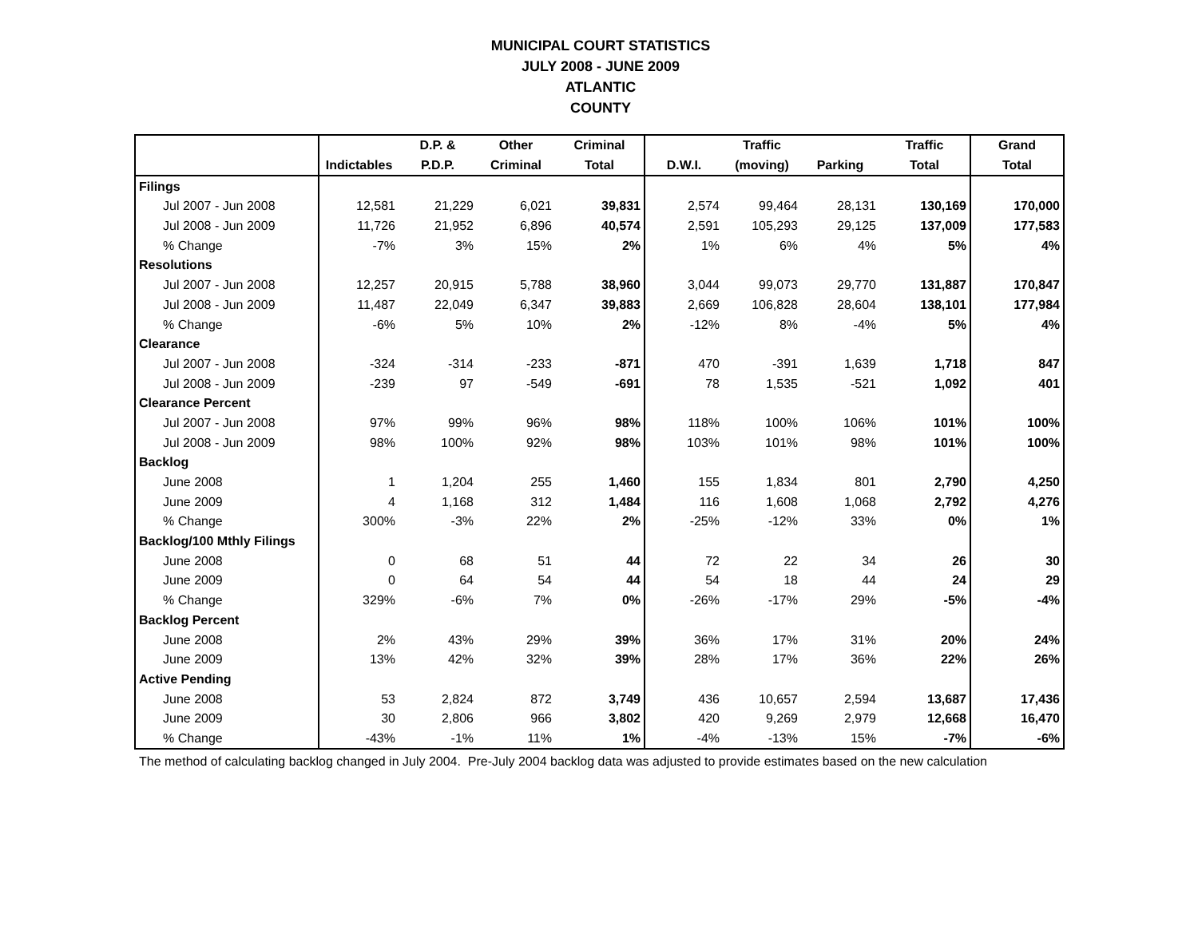MUNICIPAL COURT STATISTICS
JULY 2008 - JUNE 2009
ATLANTIC
COUNTY
| | | D.P. & | Other | Criminal | | Traffic | | Traffic | Grand |
| --- | --- | --- | --- | --- | --- | --- | --- | --- | --- |
| | Indictables | P.D.P. | Criminal | Total | D.W.I. | (moving) | Parking | Total | Total |
| Filings | | | | | | | | | |
| Jul 2007 - Jun 2008 | 12,581 | 21,229 | 6,021 | 39,831 | 2,574 | 99,464 | 28,131 | 130,169 | 170,000 |
| Jul 2008 - Jun 2009 | 11,726 | 21,952 | 6,896 | 40,574 | 2,591 | 105,293 | 29,125 | 137,009 | 177,583 |
| % Change | -7% | 3% | 15% | 2% | 1% | 6% | 4% | 5% | 4% |
| Resolutions | | | | | | | | | |
| Jul 2007 - Jun 2008 | 12,257 | 20,915 | 5,788 | 38,960 | 3,044 | 99,073 | 29,770 | 131,887 | 170,847 |
| Jul 2008 - Jun 2009 | 11,487 | 22,049 | 6,347 | 39,883 | 2,669 | 106,828 | 28,604 | 138,101 | 177,984 |
| % Change | -6% | 5% | 10% | 2% | -12% | 8% | -4% | 5% | 4% |
| Clearance | | | | | | | | | |
| Jul 2007 - Jun 2008 | -324 | -314 | -233 | -871 | 470 | -391 | 1,639 | 1,718 | 847 |
| Jul 2008 - Jun 2009 | -239 | 97 | -549 | -691 | 78 | 1,535 | -521 | 1,092 | 401 |
| Clearance Percent | | | | | | | | | |
| Jul 2007 - Jun 2008 | 97% | 99% | 96% | 98% | 118% | 100% | 106% | 101% | 100% |
| Jul 2008 - Jun 2009 | 98% | 100% | 92% | 98% | 103% | 101% | 98% | 101% | 100% |
| Backlog | | | | | | | | | |
| June 2008 | 1 | 1,204 | 255 | 1,460 | 155 | 1,834 | 801 | 2,790 | 4,250 |
| June 2009 | 4 | 1,168 | 312 | 1,484 | 116 | 1,608 | 1,068 | 2,792 | 4,276 |
| % Change | 300% | -3% | 22% | 2% | -25% | -12% | 33% | 0% | 1% |
| Backlog/100 Mthly Filings | | | | | | | | | |
| June 2008 | 0 | 68 | 51 | 44 | 72 | 22 | 34 | 26 | 30 |
| June 2009 | 0 | 64 | 54 | 44 | 54 | 18 | 44 | 24 | 29 |
| % Change | 329% | -6% | 7% | 0% | -26% | -17% | 29% | -5% | -4% |
| Backlog Percent | | | | | | | | | |
| June 2008 | 2% | 43% | 29% | 39% | 36% | 17% | 31% | 20% | 24% |
| June 2009 | 13% | 42% | 32% | 39% | 28% | 17% | 36% | 22% | 26% |
| Active Pending | | | | | | | | | |
| June 2008 | 53 | 2,824 | 872 | 3,749 | 436 | 10,657 | 2,594 | 13,687 | 17,436 |
| June 2009 | 30 | 2,806 | 966 | 3,802 | 420 | 9,269 | 2,979 | 12,668 | 16,470 |
| % Change | -43% | -1% | 11% | 1% | -4% | -13% | 15% | -7% | -6% |
The method of calculating backlog changed in July 2004. Pre-July 2004 backlog data was adjusted to provide estimates based on the new calculation